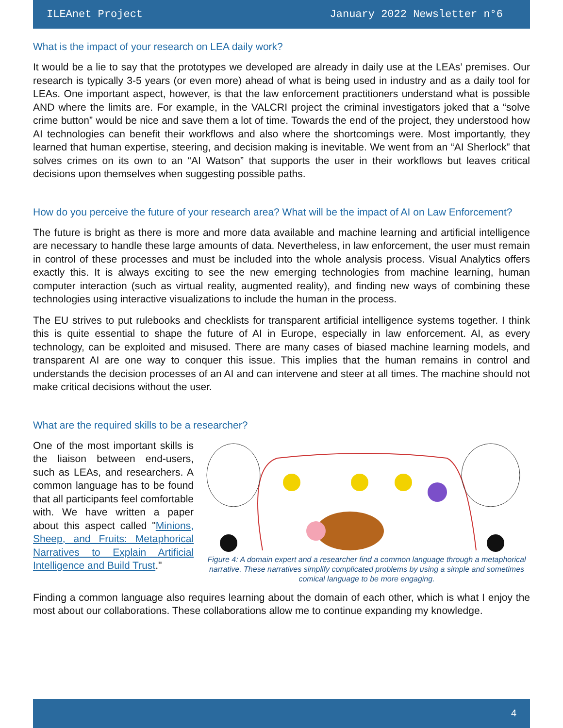ILEAnet Project January 2022 Newsletter n°6
What is the impact of your research on LEA daily work?
It would be a lie to say that the prototypes we developed are already in daily use at the LEAs’ premises. Our research is typically 3-5 years (or even more) ahead of what is being used in industry and as a daily tool for LEAs. One important aspect, however, is that the law enforcement practitioners understand what is possible AND where the limits are. For example, in the VALCRI project the criminal investigators joked that a “solve crime button” would be nice and save them a lot of time. Towards the end of the project, they understood how AI technologies can benefit their workflows and also where the shortcomings were. Most importantly, they learned that human expertise, steering, and decision making is inevitable. We went from an “AI Sherlock” that solves crimes on its own to an “AI Watson” that supports the user in their workflows but leaves critical decisions upon themselves when suggesting possible paths.
How do you perceive the future of your research area? What will be the impact of AI on Law Enforcement?
The future is bright as there is more and more data available and machine learning and artificial intelligence are necessary to handle these large amounts of data. Nevertheless, in law enforcement, the user must remain in control of these processes and must be included into the whole analysis process. Visual Analytics offers exactly this. It is always exciting to see the new emerging technologies from machine learning, human computer interaction (such as virtual reality, augmented reality), and finding new ways of combining these technologies using interactive visualizations to include the human in the process.
The EU strives to put rulebooks and checklists for transparent artificial intelligence systems together. I think this is quite essential to shape the future of AI in Europe, especially in law enforcement. AI, as every technology, can be exploited and misused. There are many cases of biased machine learning models, and transparent AI are one way to conquer this issue. This implies that the human remains in control and understands the decision processes of an AI and can intervene and steer at all times. The machine should not make critical decisions without the user.
What are the required skills to be a researcher?
One of the most important skills is the liaison between end-users, such as LEAs, and researchers. A common language has to be found that all participants feel comfortable with. We have written a paper about this aspect called "Minions, Sheep, and Fruits: Metaphorical Narratives to Explain Artificial Intelligence and Build Trust."
Figure 4: A domain expert and a researcher find a common language through a metaphorical narrative. These narratives simplify complicated problems by using a simple and sometimes comical language to be more engaging.
Finding a common language also requires learning about the domain of each other, which is what I enjoy the most about our collaborations. These collaborations allow me to continue expanding my knowledge.
4